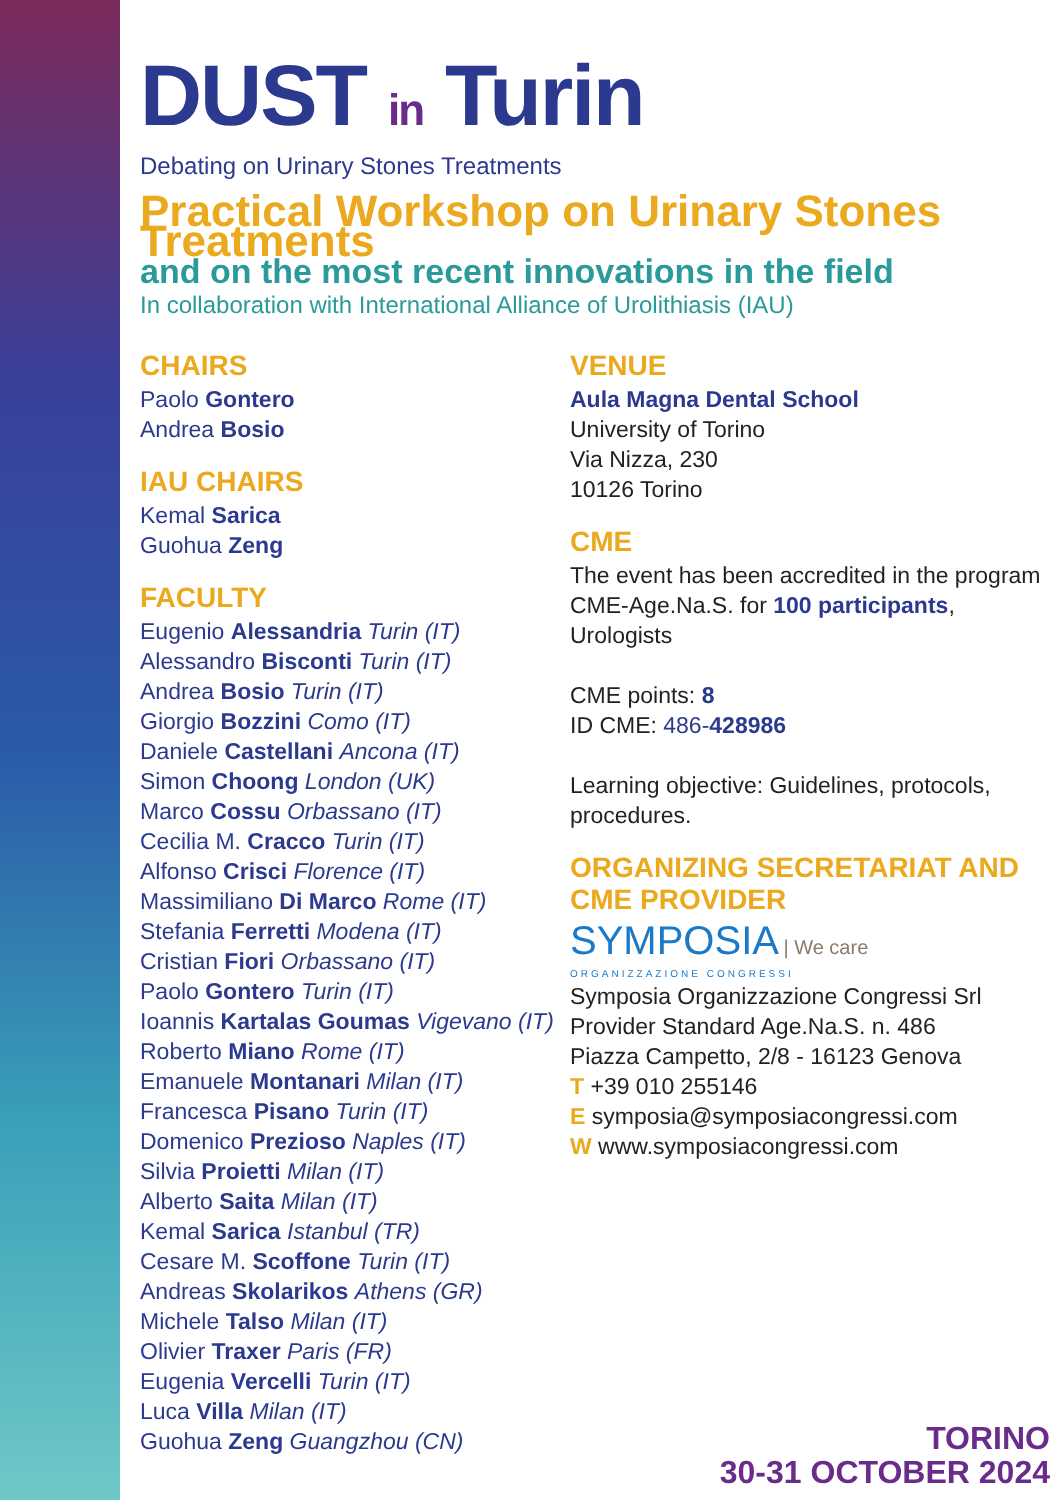DUST in Turin
Debating on Urinary Stones Treatments
Practical Workshop on Urinary Stones Treatments
and on the most recent innovations in the field
In collaboration with International Alliance of Urolithiasis (IAU)
CHAIRS
Paolo Gontero
Andrea Bosio
IAU CHAIRS
Kemal Sarica
Guohua Zeng
FACULTY
Eugenio Alessandria Turin (IT)
Alessandro Bisconti Turin (IT)
Andrea Bosio Turin (IT)
Giorgio Bozzini Como (IT)
Daniele Castellani Ancona (IT)
Simon Choong London (UK)
Marco Cossu Orbassano (IT)
Cecilia M. Cracco Turin (IT)
Alfonso Crisci Florence (IT)
Massimiliano Di Marco Rome (IT)
Stefania Ferretti Modena (IT)
Cristian Fiori Orbassano (IT)
Paolo Gontero Turin (IT)
Ioannis Kartalas Goumas Vigevano (IT)
Roberto Miano Rome (IT)
Emanuele Montanari Milan (IT)
Francesca Pisano Turin (IT)
Domenico Prezioso Naples (IT)
Silvia Proietti Milan (IT)
Alberto Saita Milan (IT)
Kemal Sarica Istanbul (TR)
Cesare M. Scoffone Turin (IT)
Andreas Skolarikos Athens (GR)
Michele Talso Milan (IT)
Olivier Traxer Paris (FR)
Eugenia Vercelli Turin (IT)
Luca Villa Milan (IT)
Guohua Zeng Guangzhou (CN)
VENUE
Aula Magna Dental School
University of Torino
Via Nizza, 230
10126 Torino
CME
The event has been accredited in the program CME-Age.Na.S. for 100 participants, Urologists
CME points: 8
ID CME: 486-428986
Learning objective: Guidelines, protocols, procedures.
ORGANIZING SECRETARIAT AND CME PROVIDER
SYMPOSIA | We care
ORGANIZZAZIONE CONGRESSI
Symposia Organizzazione Congressi Srl
Provider Standard Age.Na.S. n. 486
Piazza Campetto, 2/8 - 16123 Genova
T +39 010 255146
E symposia@symposiacongressi.com
W www.symposiacongressi.com
TORINO
30-31 OCTOBER 2024